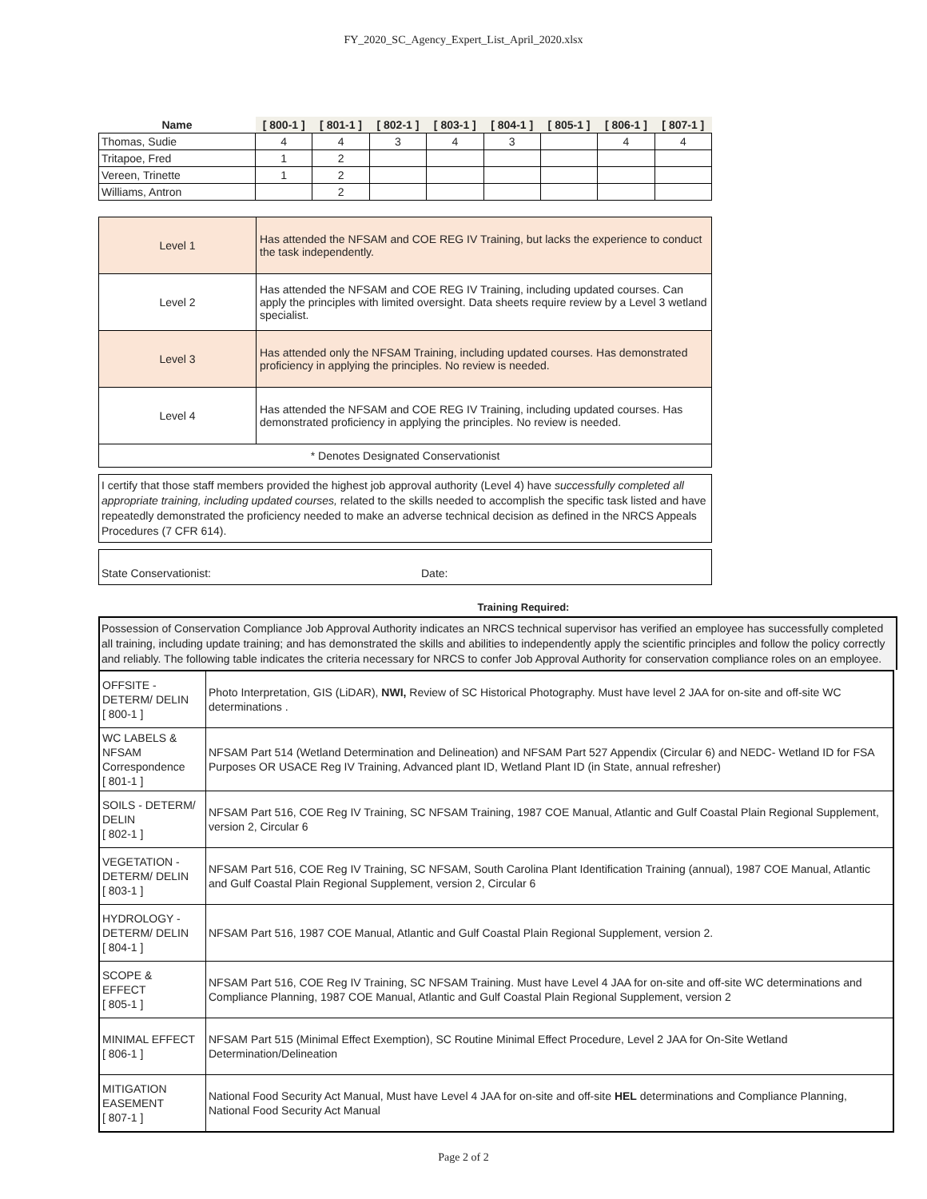FY_2020_SC_Agency_Expert_List_April_2020.xlsx
| Name | [ 800-1 ] | [ 801-1 ] | [ 802-1 ] | [ 803-1 ] | [ 804-1 ] | [ 805-1 ] | [ 806-1 ] | [ 807-1 ] |
| --- | --- | --- | --- | --- | --- | --- | --- | --- |
| Thomas, Sudie | 4 | 4 | 3 | 4 | 3 | | 4 | 4 |
| Tritapoe, Fred | 1 | 2 | | | | | | |
| Vereen, Trinette | 1 | 2 | | | | | | |
| Williams, Antron | | 2 | | | | | | |
| Level 1 | Has attended the NFSAM and COE REG IV Training, but lacks the experience to conduct the task independently. |
| Level 2 | Has attended the NFSAM and COE REG IV Training, including updated courses. Can apply the principles with limited oversight. Data sheets require review by a Level 3 wetland specialist. |
| Level 3 | Has attended only the NFSAM Training, including updated courses. Has demonstrated proficiency in applying the principles. No review is needed. |
| Level 4 | Has attended the NFSAM and COE REG IV Training, including updated courses. Has demonstrated proficiency in applying the principles. No review is needed. |
| * Denotes Designated Conservationist | |
I certify that those staff members provided the highest job approval authority (Level 4) have successfully completed all appropriate training, including updated courses, related to the skills needed to accomplish the specific task listed and have repeatedly demonstrated the proficiency needed to make an adverse technical decision as defined in the NRCS Appeals Procedures (7 CFR 614).
State Conservationist: Date:
Training Required:
Possession of Conservation Compliance Job Approval Authority indicates an NRCS technical supervisor has verified an employee has successfully completed all training, including update training; and has demonstrated the skills and abilities to independently apply the scientific principles and follow the policy correctly and reliably. The following table indicates the criteria necessary for NRCS to confer Job Approval Authority for conservation compliance roles on an employee.
| OFFSITE - DETERM/ DELIN [ 800-1 ] | Photo Interpretation, GIS (LiDAR), NWI, Review of SC Historical Photography. Must have level 2 JAA for on-site and off-site WC determinations . |
| WC LABELS & NFSAM Correspondence [ 801-1 ] | NFSAM Part 514 (Wetland Determination and Delineation) and NFSAM Part 527 Appendix (Circular 6) and NEDC- Wetland ID for FSA Purposes OR USACE Reg IV Training, Advanced plant ID, Wetland Plant ID (in State, annual refresher) |
| SOILS - DETERM/ DELIN [ 802-1 ] | NFSAM Part 516, COE Reg IV Training, SC NFSAM Training, 1987 COE Manual, Atlantic and Gulf Coastal Plain Regional Supplement, version 2, Circular 6 |
| VEGETATION - DETERM/ DELIN [ 803-1 ] | NFSAM Part 516, COE Reg IV Training, SC NFSAM, South Carolina Plant Identification Training (annual), 1987 COE Manual, Atlantic and Gulf Coastal Plain Regional Supplement, version 2, Circular 6 |
| HYDROLOGY - DETERM/ DELIN [ 804-1 ] | NFSAM Part 516, 1987 COE Manual, Atlantic and Gulf Coastal Plain Regional Supplement, version 2. |
| SCOPE & EFFECT [ 805-1 ] | NFSAM Part 516, COE Reg IV Training, SC NFSAM Training. Must have Level 4 JAA for on-site and off-site WC determinations and Compliance Planning, 1987 COE Manual, Atlantic and Gulf Coastal Plain Regional Supplement, version 2 |
| MINIMAL EFFECT [ 806-1 ] | NFSAM Part 515 (Minimal Effect Exemption), SC Routine Minimal Effect Procedure, Level 2 JAA for On-Site Wetland Determination/Delineation |
| MITIGATION EASEMENT [ 807-1 ] | National Food Security Act Manual, Must have Level 4 JAA for on-site and off-site HEL determinations and Compliance Planning, National Food Security Act Manual |
Page 2 of 2